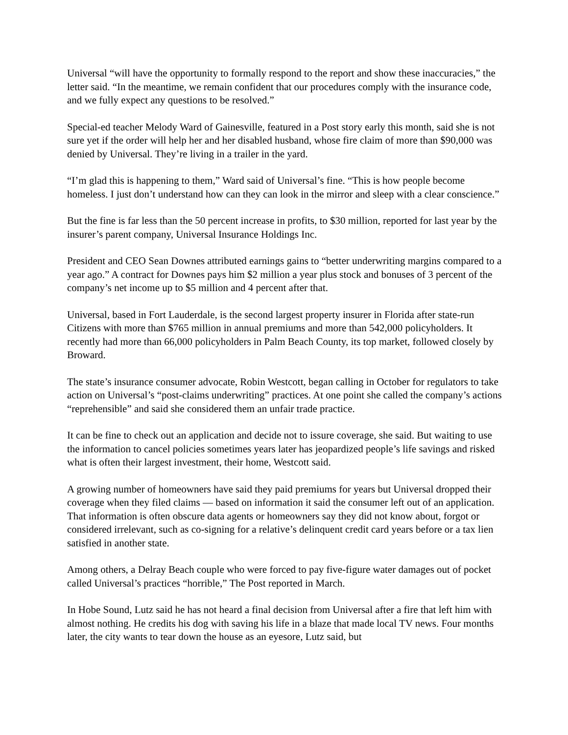Universal “will have the opportunity to formally respond to the report and show these inaccuracies,” the letter said. “In the meantime, we remain confident that our procedures comply with the insurance code, and we fully expect any questions to be resolved.”
Special-ed teacher Melody Ward of Gainesville, featured in a Post story early this month, said she is not sure yet if the order will help her and her disabled husband, whose fire claim of more than $90,000 was denied by Universal. They’re living in a trailer in the yard.
“I’m glad this is happening to them,” Ward said of Universal’s fine. “This is how people become homeless. I just don’t understand how can they can look in the mirror and sleep with a clear conscience.”
But the fine is far less than the 50 percent increase in profits, to $30 million, reported for last year by the insurer’s parent company, Universal Insurance Holdings Inc.
President and CEO Sean Downes attributed earnings gains to “better underwriting margins compared to a year ago.” A contract for Downes pays him $2 million a year plus stock and bonuses of 3 percent of the company’s net income up to $5 million and 4 percent after that.
Universal, based in Fort Lauderdale, is the second largest property insurer in Florida after state-run Citizens with more than $765 million in annual premiums and more than 542,000 policyholders. It recently had more than 66,000 policyholders in Palm Beach County, its top market, followed closely by Broward.
The state’s insurance consumer advocate, Robin Westcott, began calling in October for regulators to take action on Universal’s “post-claims underwriting” practices. At one point she called the company’s actions “reprehensible” and said she considered them an unfair trade practice.
It can be fine to check out an application and decide not to issure coverage, she said. But waiting to use the information to cancel policies sometimes years later has jeopardized people’s life savings and risked what is often their largest investment, their home, Westcott said.
A growing number of homeowners have said they paid premiums for years but Universal dropped their coverage when they filed claims — based on information it said the consumer left out of an application. That information is often obscure data agents or homeowners say they did not know about, forgot or considered irrelevant, such as co-signing for a relative’s delinquent credit card years before or a tax lien satisfied in another state.
Among others, a Delray Beach couple who were forced to pay five-figure water damages out of pocket called Universal’s practices “horrible,” The Post reported in March.
In Hobe Sound, Lutz said he has not heard a final decision from Universal after a fire that left him with almost nothing. He credits his dog with saving his life in a blaze that made local TV news. Four months later, the city wants to tear down the house as an eyesore, Lutz said, but